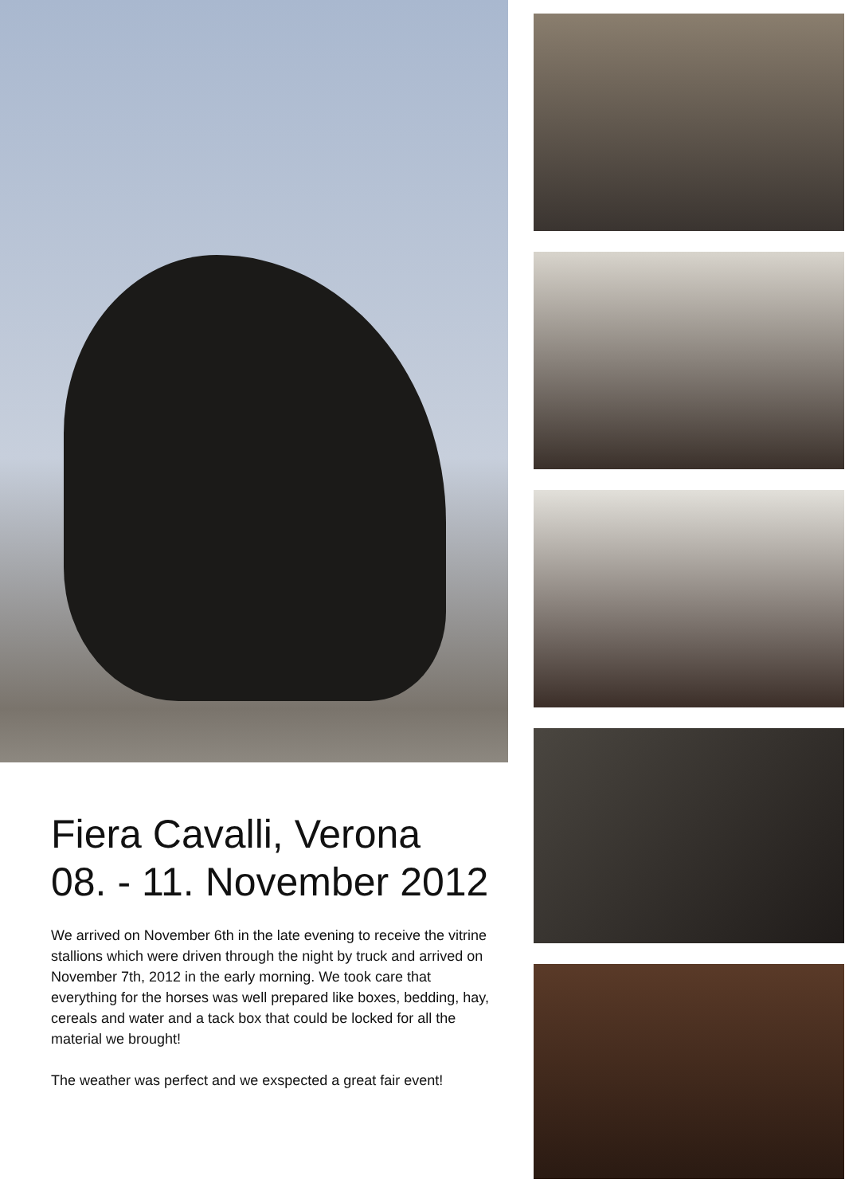Fiera Cavalli, Verona
08. - 11. November 2012
We arrived on November 6th in the late evening to receive the vitrine stallions which were driven through the night by truck and arrived on November 7th, 2012 in the early morning. We took care that everything for the horses was well prepared like boxes, bedding, hay, cereals and water and a tack box that could be locked for all the material we brought!
The weather was perfect and we exspected a great fair event!